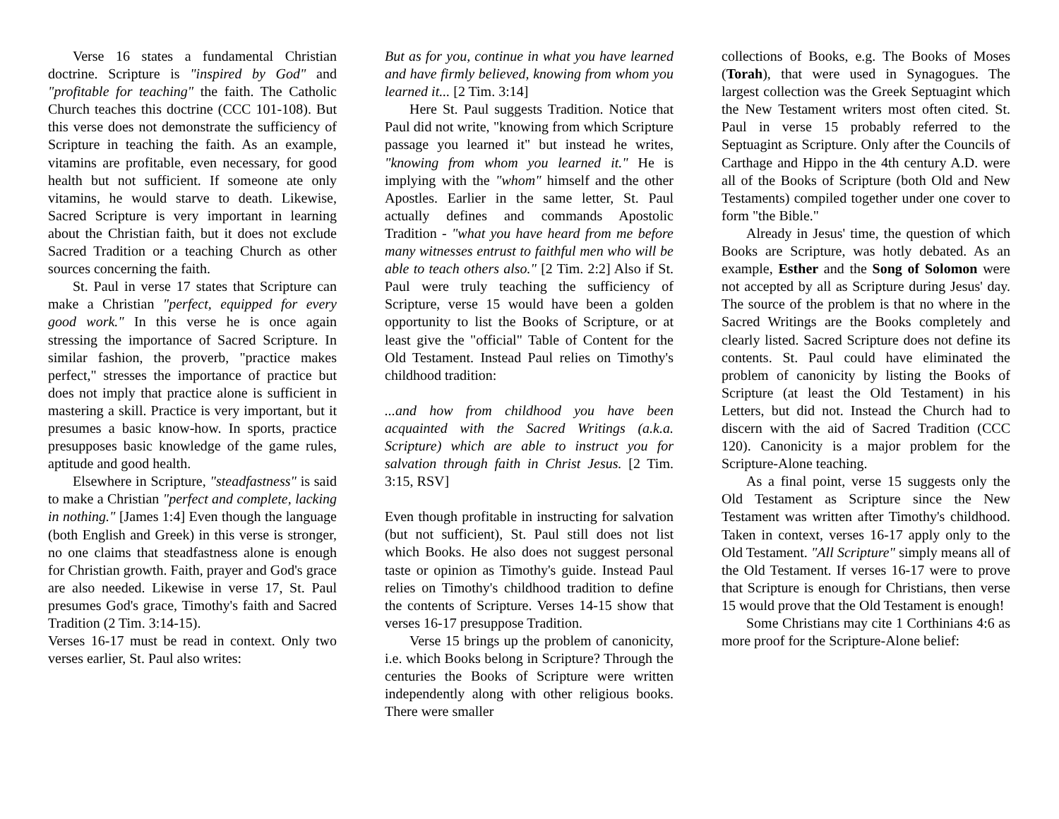Verse 16 states a fundamental Christian doctrine. Scripture is "inspired by God" and "profitable for teaching" the faith. The Catholic Church teaches this doctrine (CCC 101-108). But this verse does not demonstrate the sufficiency of Scripture in teaching the faith. As an example, vitamins are profitable, even necessary, for good health but not sufficient. If someone ate only vitamins, he would starve to death. Likewise, Sacred Scripture is very important in learning about the Christian faith, but it does not exclude Sacred Tradition or a teaching Church as other sources concerning the faith.
St. Paul in verse 17 states that Scripture can make a Christian "perfect, equipped for every good work." In this verse he is once again stressing the importance of Sacred Scripture. In similar fashion, the proverb, "practice makes perfect," stresses the importance of practice but does not imply that practice alone is sufficient in mastering a skill. Practice is very important, but it presumes a basic know-how. In sports, practice presupposes basic knowledge of the game rules, aptitude and good health.
Elsewhere in Scripture, "steadfastness" is said to make a Christian "perfect and complete, lacking in nothing." [James 1:4] Even though the language (both English and Greek) in this verse is stronger, no one claims that steadfastness alone is enough for Christian growth. Faith, prayer and God's grace are also needed. Likewise in verse 17, St. Paul presumes God's grace, Timothy's faith and Sacred Tradition (2 Tim. 3:14-15).
Verses 16-17 must be read in context. Only two verses earlier, St. Paul also writes:
But as for you, continue in what you have learned and have firmly believed, knowing from whom you learned it... [2 Tim. 3:14]
Here St. Paul suggests Tradition. Notice that Paul did not write, "knowing from which Scripture passage you learned it" but instead he writes, "knowing from whom you learned it." He is implying with the "whom" himself and the other Apostles. Earlier in the same letter, St. Paul actually defines and commands Apostolic Tradition - "what you have heard from me before many witnesses entrust to faithful men who will be able to teach others also." [2 Tim. 2:2] Also if St. Paul were truly teaching the sufficiency of Scripture, verse 15 would have been a golden opportunity to list the Books of Scripture, or at least give the "official" Table of Content for the Old Testament. Instead Paul relies on Timothy's childhood tradition:
...and how from childhood you have been acquainted with the Sacred Writings (a.k.a. Scripture) which are able to instruct you for salvation through faith in Christ Jesus. [2 Tim. 3:15, RSV]
Even though profitable in instructing for salvation (but not sufficient), St. Paul still does not list which Books. He also does not suggest personal taste or opinion as Timothy's guide. Instead Paul relies on Timothy's childhood tradition to define the contents of Scripture. Verses 14-15 show that verses 16-17 presuppose Tradition.
Verse 15 brings up the problem of canonicity, i.e. which Books belong in Scripture? Through the centuries the Books of Scripture were written independently along with other religious books. There were smaller
collections of Books, e.g. The Books of Moses (Torah), that were used in Synagogues. The largest collection was the Greek Septuagint which the New Testament writers most often cited. St. Paul in verse 15 probably referred to the Septuagint as Scripture. Only after the Councils of Carthage and Hippo in the 4th century A.D. were all of the Books of Scripture (both Old and New Testaments) compiled together under one cover to form "the Bible."
Already in Jesus' time, the question of which Books are Scripture, was hotly debated. As an example, Esther and the Song of Solomon were not accepted by all as Scripture during Jesus' day. The source of the problem is that no where in the Sacred Writings are the Books completely and clearly listed. Sacred Scripture does not define its contents. St. Paul could have eliminated the problem of canonicity by listing the Books of Scripture (at least the Old Testament) in his Letters, but did not. Instead the Church had to discern with the aid of Sacred Tradition (CCC 120). Canonicity is a major problem for the Scripture-Alone teaching.
As a final point, verse 15 suggests only the Old Testament as Scripture since the New Testament was written after Timothy's childhood. Taken in context, verses 16-17 apply only to the Old Testament. "All Scripture" simply means all of the Old Testament. If verses 16-17 were to prove that Scripture is enough for Christians, then verse 15 would prove that the Old Testament is enough!
Some Christians may cite 1 Corthinians 4:6 as more proof for the Scripture-Alone belief: